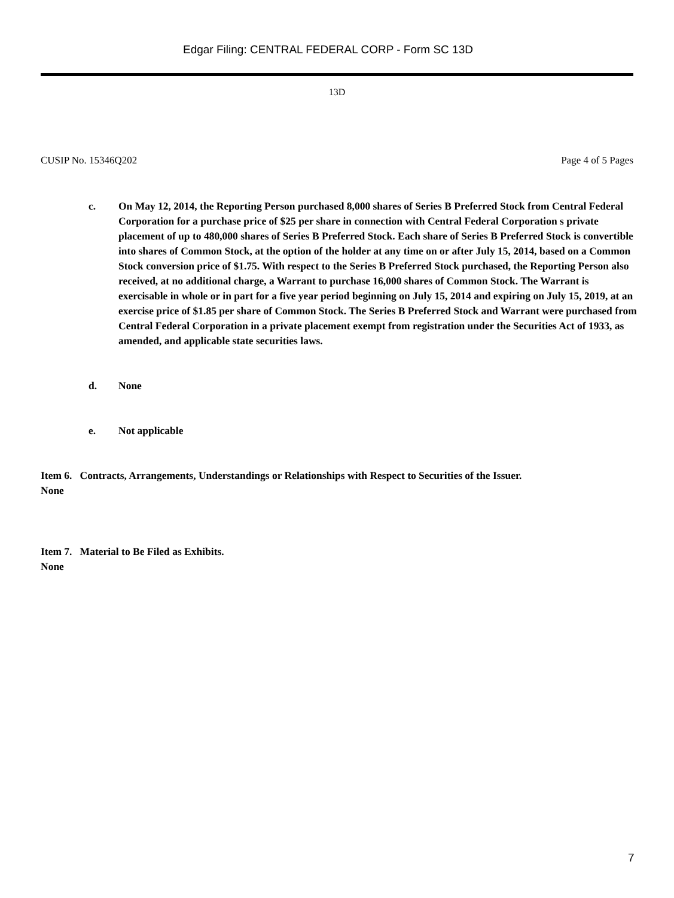Edgar Filing: CENTRAL FEDERAL CORP - Form SC 13D
13D
CUSIP No. 15346Q202 Page 4 of 5 Pages
c. On May 12, 2014, the Reporting Person purchased 8,000 shares of Series B Preferred Stock from Central Federal Corporation for a purchase price of $25 per share in connection with Central Federal Corporation s private placement of up to 480,000 shares of Series B Preferred Stock. Each share of Series B Preferred Stock is convertible into shares of Common Stock, at the option of the holder at any time on or after July 15, 2014, based on a Common Stock conversion price of $1.75. With respect to the Series B Preferred Stock purchased, the Reporting Person also received, at no additional charge, a Warrant to purchase 16,000 shares of Common Stock. The Warrant is exercisable in whole or in part for a five year period beginning on July 15, 2014 and expiring on July 15, 2019, at an exercise price of $1.85 per share of Common Stock. The Series B Preferred Stock and Warrant were purchased from Central Federal Corporation in a private placement exempt from registration under the Securities Act of 1933, as amended, and applicable state securities laws.
d. None
e. Not applicable
Item 6. Contracts, Arrangements, Understandings or Relationships with Respect to Securities of the Issuer.
None
Item 7. Material to Be Filed as Exhibits.
None
7